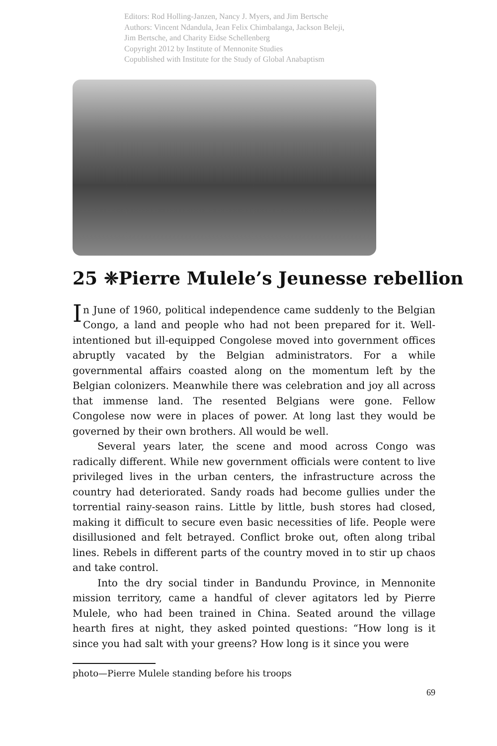Editors: Rod Holling-Janzen, Nancy J. Myers, and Jim Bertsche
Authors: Vincent Ndandula, Jean Felix Chimbalanga, Jackson Beleji,
Jim Bertsche, and Charity Eidse Schellenberg
Copyright 2012 by Institute of Mennonite Studies
Copublished with Institute for the Study of Global Anabaptism
25 ❈Pierre Mulele’s Jeunesse rebellion
In June of 1960, political independence came suddenly to the Belgian Congo, a land and people who had not been prepared for it. Well-intentioned but ill-equipped Congolese moved into government offices abruptly vacated by the Belgian administrators. For a while governmental affairs coasted along on the momentum left by the Belgian colonizers. Meanwhile there was celebration and joy all across that immense land. The resented Belgians were gone. Fellow Congolese now were in places of power. At long last they would be governed by their own brothers. All would be well.
Several years later, the scene and mood across Congo was radically different. While new government officials were content to live privileged lives in the urban centers, the infrastructure across the country had deteriorated. Sandy roads had become gullies under the torrential rainy-season rains. Little by little, bush stores had closed, making it difficult to secure even basic necessities of life. People were disillusioned and felt betrayed. Conflict broke out, often along tribal lines. Rebels in different parts of the country moved in to stir up chaos and take control.
Into the dry social tinder in Bandundu Province, in Mennonite mission territory, came a handful of clever agitators led by Pierre Mulele, who had been trained in China. Seated around the village hearth fires at night, they asked pointed questions: “How long is it since you had salt with your greens? How long is it since you were
photo—Pierre Mulele standing before his troops
69